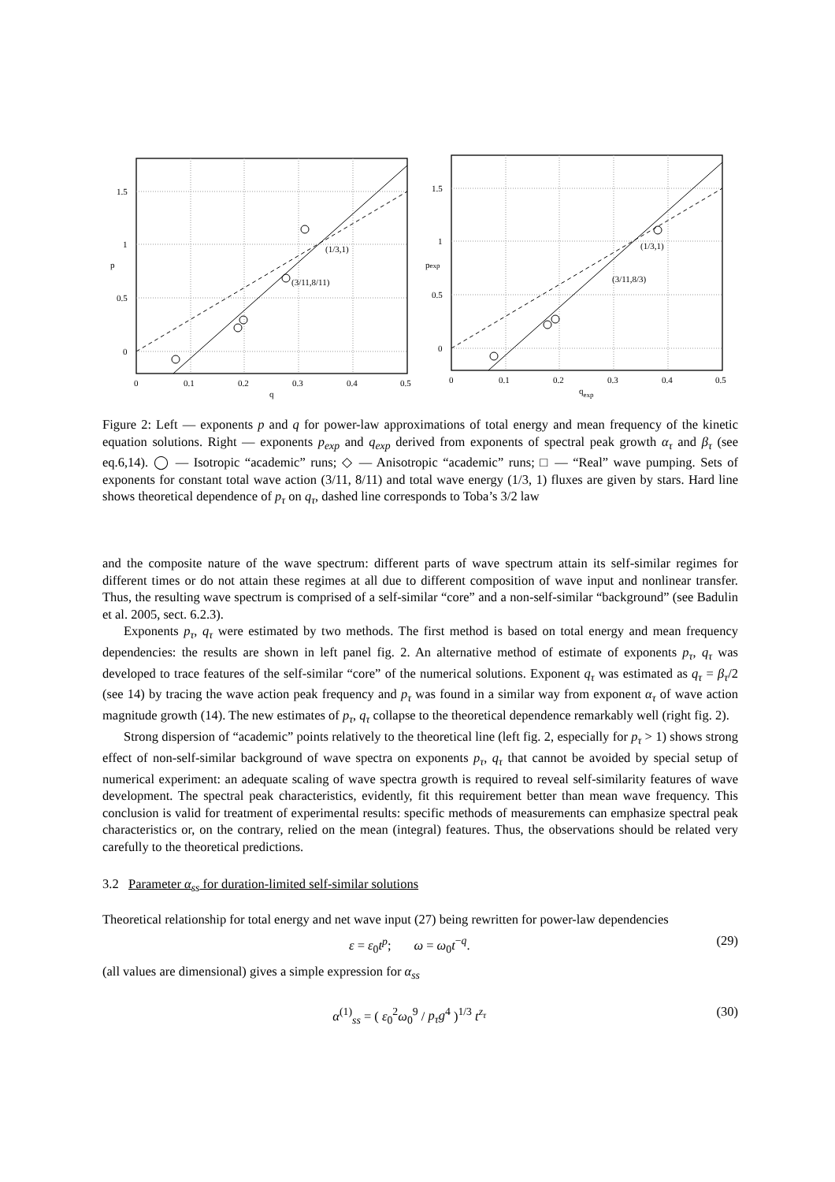0
0.1
0.2
0.3
0.4
0.5
q
1.5
1
0.5
0
p
(1/3,1)
(3/11,8/11)
0
0.1
0.2
0.3
0.4
0.5
qexp
1.5
1
0.5
0
pexp
(1/3,1)
(3/11,8/3)
Figure 2: Left — exponents p and q for power-law approximations of total energy and mean frequency of the kinetic equation solutions. Right — exponents p<sub>exp</sub> and q<sub>exp</sub> derived from exponents of spectral peak growth α<sub>τ</sub> and β<sub>τ</sub> (see eq.6,14). ◯ — Isotropic “academic” runs; ◇ — Anisotropic “academic” runs; □ — “Real” wave pumping. Sets of exponents for constant total wave action (3/11, 8/11) and total wave energy (1/3, 1) fluxes are given by stars. Hard line shows theoretical dependence of p<sub>τ</sub> on q<sub>τ</sub>, dashed line corresponds to Toba’s 3/2 law
and the composite nature of the wave spectrum: different parts of wave spectrum attain its self-similar regimes for different times or do not attain these regimes at all due to different composition of wave input and nonlinear transfer. Thus, the resulting wave spectrum is comprised of a self-similar “core” and a non-self-similar “background” (see Badulin et al. 2005, sect. 6.2.3).
Exponents p<sub>τ</sub>, q<sub>τ</sub> were estimated by two methods. The first method is based on total energy and mean frequency dependencies: the results are shown in left panel fig. 2. An alternative method of estimate of exponents p<sub>τ</sub>, q<sub>τ</sub> was developed to trace features of the self-similar “core” of the numerical solutions. Exponent q<sub>τ</sub> was estimated as q<sub>τ</sub> = β<sub>τ</sub>/2 (see 14) by tracing the wave action peak frequency and p<sub>τ</sub> was found in a similar way from exponent α<sub>τ</sub> of wave action magnitude growth (14). The new estimates of p<sub>τ</sub>, q<sub>τ</sub> collapse to the theoretical dependence remarkably well (right fig. 2).
Strong dispersion of “academic” points relatively to the theoretical line (left fig. 2, especially for p<sub>τ</sub> > 1) shows strong effect of non-self-similar background of wave spectra on exponents p<sub>τ</sub>, q<sub>τ</sub> that cannot be avoided by special setup of numerical experiment: an adequate scaling of wave spectra growth is required to reveal self-similarity features of wave development. The spectral peak characteristics, evidently, fit this requirement better than mean wave frequency. This conclusion is valid for treatment of experimental results: specific methods of measurements can emphasize spectral peak characteristics or, on the contrary, relied on the mean (integral) features. Thus, the observations should be related very carefully to the theoretical predictions.
3.2 Parameter α<sub>ss</sub> for duration-limited self-similar solutions
Theoretical relationship for total energy and net wave input (27) being rewritten for power-law dependencies
ε = ε<sub>0</sub>t<sup>p</sup>; ω = ω<sub>0</sub>t<sup>−q</sup>. (29)
(all values are dimensional) gives a simple expression for α<sub>ss</sub>
α<sup>(1)</sup><sub>ss</sub> = ( ε<sub>0</sub><sup>2</sup>ω<sub>0</sub><sup>9</sup> / p<sub>τ</sub>g<sup>4</sup> )<sup>1/3</sup> t<sup>z<sub>τ</sub></sup> (30)